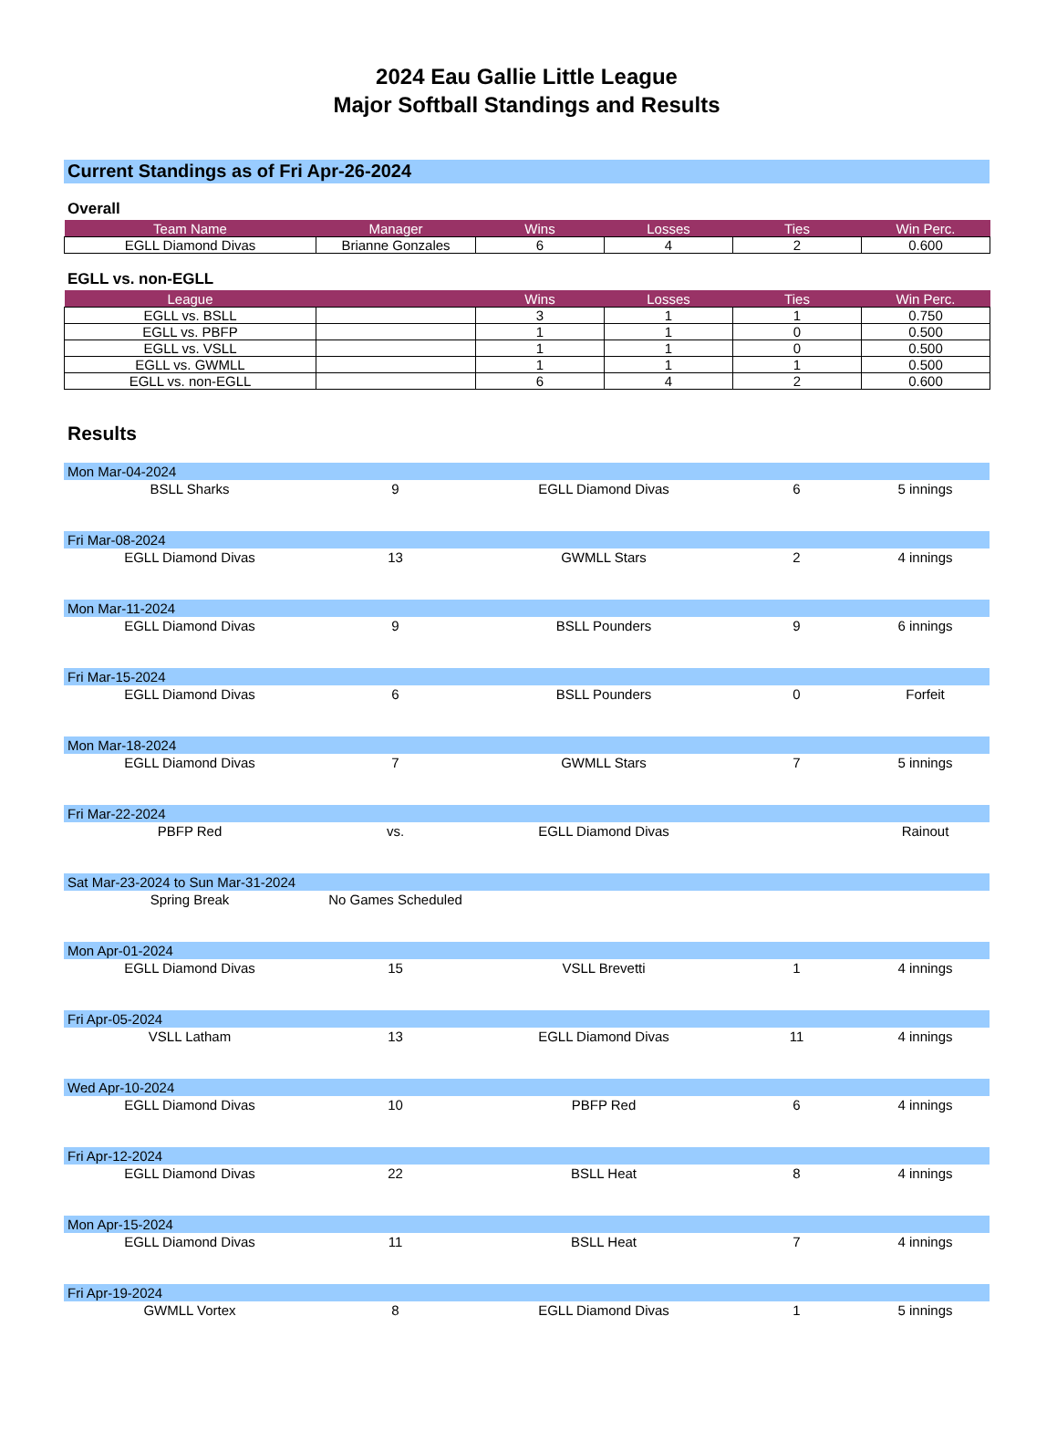2024 Eau Gallie Little League
Major Softball Standings and Results
Current Standings as of Fri Apr-26-2024
Overall
| Team Name | Manager | Wins | Losses | Ties | Win Perc. |
| --- | --- | --- | --- | --- | --- |
| EGLL Diamond Divas | Brianne Gonzales | 6 | 4 | 2 | 0.600 |
EGLL vs. non-EGLL
| League | | Wins | Losses | Ties | Win Perc. |
| --- | --- | --- | --- | --- | --- |
| EGLL vs. BSLL | | 3 | 1 | 1 | 0.750 |
| EGLL vs. PBFP | | 1 | 1 | 0 | 0.500 |
| EGLL vs. VSLL | | 1 | 1 | 0 | 0.500 |
| EGLL vs. GWMLL | | 1 | 1 | 1 | 0.500 |
| EGLL vs. non-EGLL | | 6 | 4 | 2 | 0.600 |
Results
| Mon Mar-04-2024 | | | | |
| BSLL Sharks | 9 | EGLL Diamond Divas | 6 | 5 innings |
| Fri Mar-08-2024 | | | | |
| EGLL Diamond Divas | 13 | GWMLL Stars | 2 | 4 innings |
| Mon Mar-11-2024 | | | | |
| EGLL Diamond Divas | 9 | BSLL Pounders | 9 | 6 innings |
| Fri Mar-15-2024 | | | | |
| EGLL Diamond Divas | 6 | BSLL Pounders | 0 | Forfeit |
| Mon Mar-18-2024 | | | | |
| EGLL Diamond Divas | 7 | GWMLL Stars | 7 | 5 innings |
| Fri Mar-22-2024 | | | | |
| PBFP Red | vs. | EGLL Diamond Divas | | Rainout |
| Sat Mar-23-2024 to Sun Mar-31-2024 | | | | |
| Spring Break | No Games Scheduled | | | |
| Mon Apr-01-2024 | | | | |
| EGLL Diamond Divas | 15 | VSLL Brevetti | 1 | 4 innings |
| Fri Apr-05-2024 | | | | |
| VSLL Latham | 13 | EGLL Diamond Divas | 11 | 4 innings |
| Wed Apr-10-2024 | | | | |
| EGLL Diamond Divas | 10 | PBFP Red | 6 | 4 innings |
| Fri Apr-12-2024 | | | | |
| EGLL Diamond Divas | 22 | BSLL Heat | 8 | 4 innings |
| Mon Apr-15-2024 | | | | |
| EGLL Diamond Divas | 11 | BSLL Heat | 7 | 4 innings |
| Fri Apr-19-2024 | | | | |
| GWMLL Vortex | 8 | EGLL Diamond Divas | 1 | 5 innings |